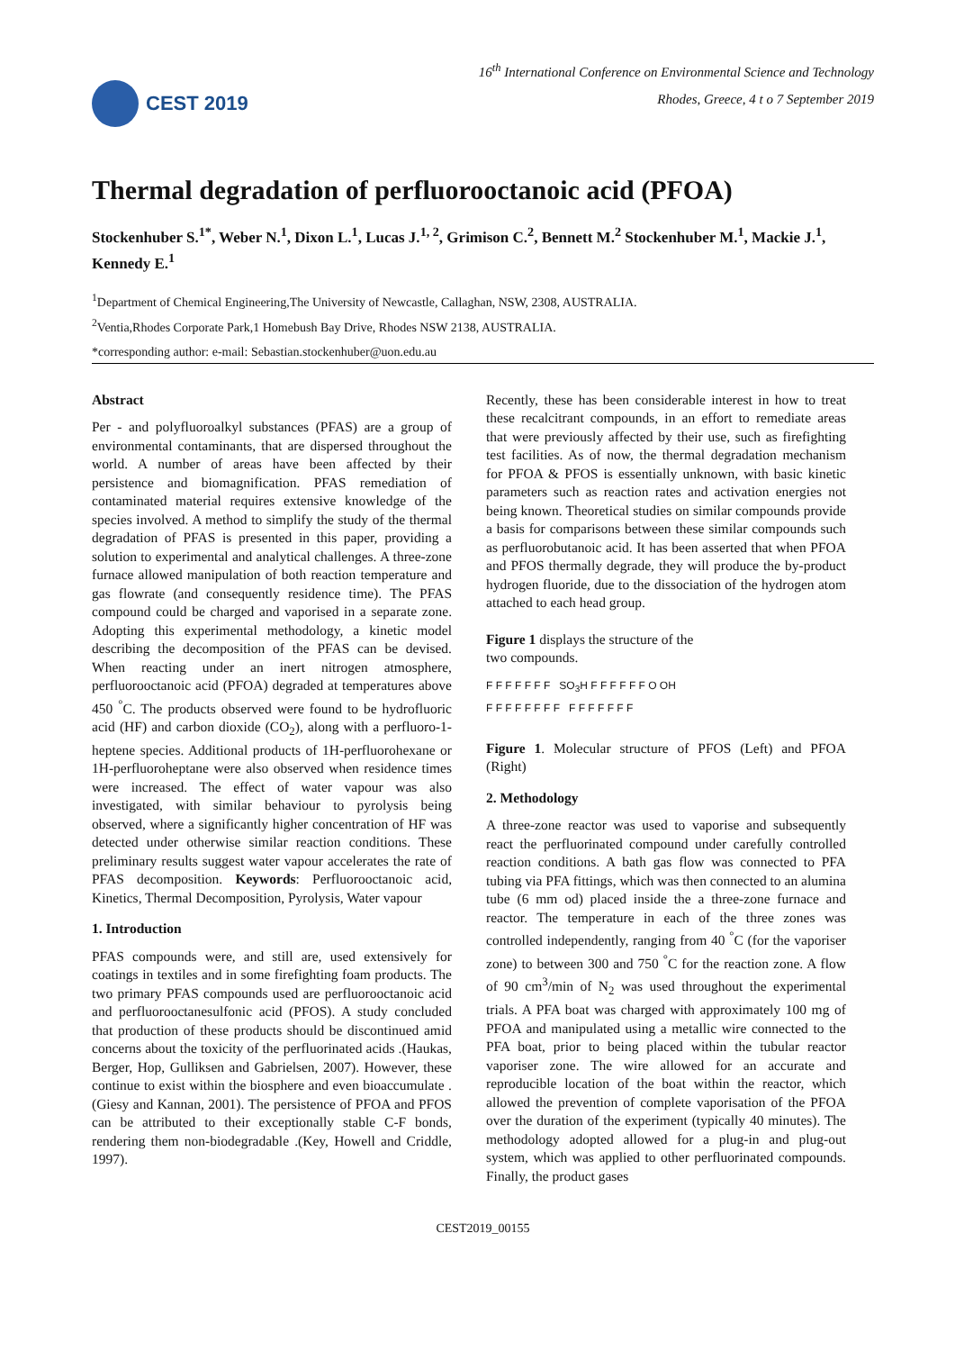CEST 2019
16<sup>th</sup> International Conference on Environmental Science and Technology
Rhodes, Greece, 4 t o 7 September 2019
Thermal degradation of perfluorooctanoic acid (PFOA)
Stockenhuber S.<sup>1*</sup>, Weber N.<sup>1</sup>, Dixon L.<sup>1</sup>, Lucas J.<sup>1, 2</sup>, Grimison C.<sup>2</sup>, Bennett M.<sup>2</sup> Stockenhuber M.<sup>1</sup>, Mackie J.<sup>1</sup>, Kennedy E.<sup>1</sup>
<sup>1</sup> Department of Chemical Engineering,The University of Newcastle, Callaghan, NSW, 2308, AUSTRALIA.
<sup>2</sup> Ventia,Rhodes Corporate Park,1 Homebush Bay Drive, Rhodes NSW 2138, AUSTRALIA.
*corresponding author: e-mail: Sebastian.stockenhuber@uon.edu.au
Abstract
Per - and polyfluoroalkyl substances (PFAS) are a group of environmental contaminants, that are dispersed throughout the world. A number of areas have been affected by their persistence and biomagnification. PFAS remediation of contaminated material requires extensive knowledge of the species involved. A method to simplify the study of the thermal degradation of PFAS is presented in this paper, providing a solution to experimental and analytical challenges. A three-zone furnace allowed manipulation of both reaction temperature and gas flowrate (and consequently residence time). The PFAS compound could be charged and vaporised in a separate zone. Adopting this experimental methodology, a kinetic model describing the decomposition of the PFAS can be devised. When reacting under an inert nitrogen atmosphere, perfluorooctanoic acid (PFOA) degraded at temperatures above 450 <sup>°</sup>C. The products observed were found to be hydrofluoric acid (HF) and carbon dioxide (CO<sub>2</sub>), along with a perfluoro-1-heptene species. Additional products of 1H-perfluorohexane or 1H-perfluoroheptane were also observed when residence times were increased. The effect of water vapour was also investigated, with similar behaviour to pyrolysis being observed, where a significantly higher concentration of HF was detected under otherwise similar reaction conditions. These preliminary results suggest water vapour accelerates the rate of PFAS decomposition. Keywords: Perfluorooctanoic acid, Kinetics, Thermal Decomposition, Pyrolysis, Water vapour
1. Introduction
PFAS compounds were, and still are, used extensively for coatings in textiles and in some firefighting foam products. The two primary PFAS compounds used are perfluorooctanoic acid and perfluorooctanesulfonic acid (PFOS). A study concluded that production of these products should be discontinued amid concerns about the toxicity of the perfluorinated acids .(Haukas, Berger, Hop, Gulliksen and Gabrielsen, 2007). However, these continue to exist within the biosphere and even bioaccumulate .(Giesy and Kannan, 2001). The persistence of PFOA and PFOS can be attributed to their exceptionally stable C-F bonds, rendering them non-biodegradable .(Key, Howell and Criddle, 1997).
Recently, these has been considerable interest in how to treat these recalcitrant compounds, in an effort to remediate areas that were previously affected by their use, such as firefighting test facilities. As of now, the thermal degradation mechanism for PFOA & PFOS is essentially unknown, with basic kinetic parameters such as reaction rates and activation energies not being known. Theoretical studies on similar compounds provide a basis for comparisons between these similar compounds such as perfluorobutanoic acid. It has been asserted that when PFOA and PFOS thermally degrade, they will produce the by-product hydrogen fluoride, due to the dissociation of the hydrogen atom attached to each head group.
Figure 1 displays the structure of the
two compounds.
F F F F F F F SO<sub>3</sub>H F F F F F F O OH
F F F F F F F F F F F F F F F
Figure 1. Molecular structure of PFOS (Left) and PFOA (Right)
2. Methodology
A three-zone reactor was used to vaporise and subsequently react the perfluorinated compound under carefully controlled reaction conditions. A bath gas flow was connected to PFA tubing via PFA fittings, which was then connected to an alumina tube (6 mm od) placed inside the a three-zone furnace and reactor. The temperature in each of the three zones was controlled independently, ranging from 40 <sup>°</sup>C (for the vaporiser zone) to between 300 and 750 <sup>°</sup>C for the reaction zone. A flow of 90 cm<sup>3</sup>/min of N<sub>2</sub> was used throughout the experimental trials. A PFA boat was charged with approximately 100 mg of PFOA and manipulated using a metallic wire connected to the PFA boat, prior to being placed within the tubular reactor vaporiser zone. The wire allowed for an accurate and reproducible location of the boat within the reactor, which allowed the prevention of complete vaporisation of the PFOA over the duration of the experiment (typically 40 minutes). The methodology adopted allowed for a plug-in and plug-out system, which was applied to other perfluorinated compounds. Finally, the product gases
CEST2019_00155